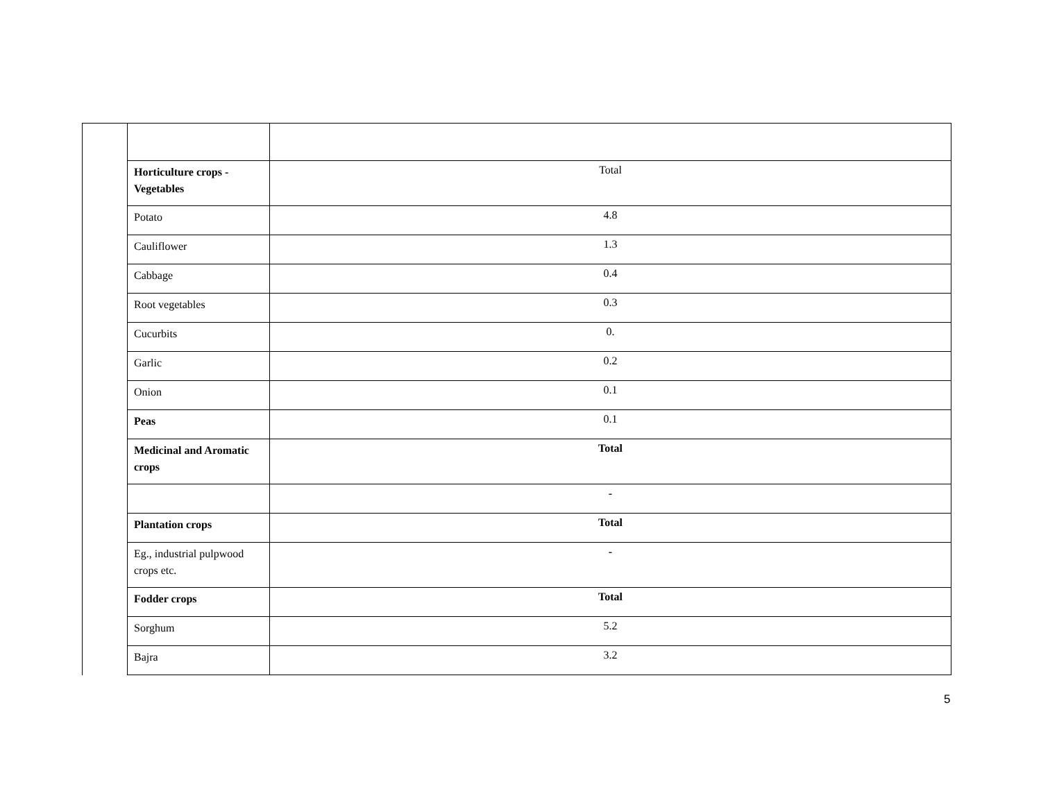| | Horticulture crops - Vegetables | Total |
| | Potato | 4.8 |
| | Cauliflower | 1.3 |
| | Cabbage | 0.4 |
| | Root vegetables | 0.3 |
| | Cucurbits | 0. |
| | Garlic | 0.2 |
| | Onion | 0.1 |
| | Peas | 0.1 |
| | Medicinal and Aromatic crops | Total |
| | | - |
| | Plantation crops | Total |
| | Eg., industrial pulpwood crops etc. | - |
| | Fodder crops | Total |
| | Sorghum | 5.2 |
| | Bajra | 3.2 |
5